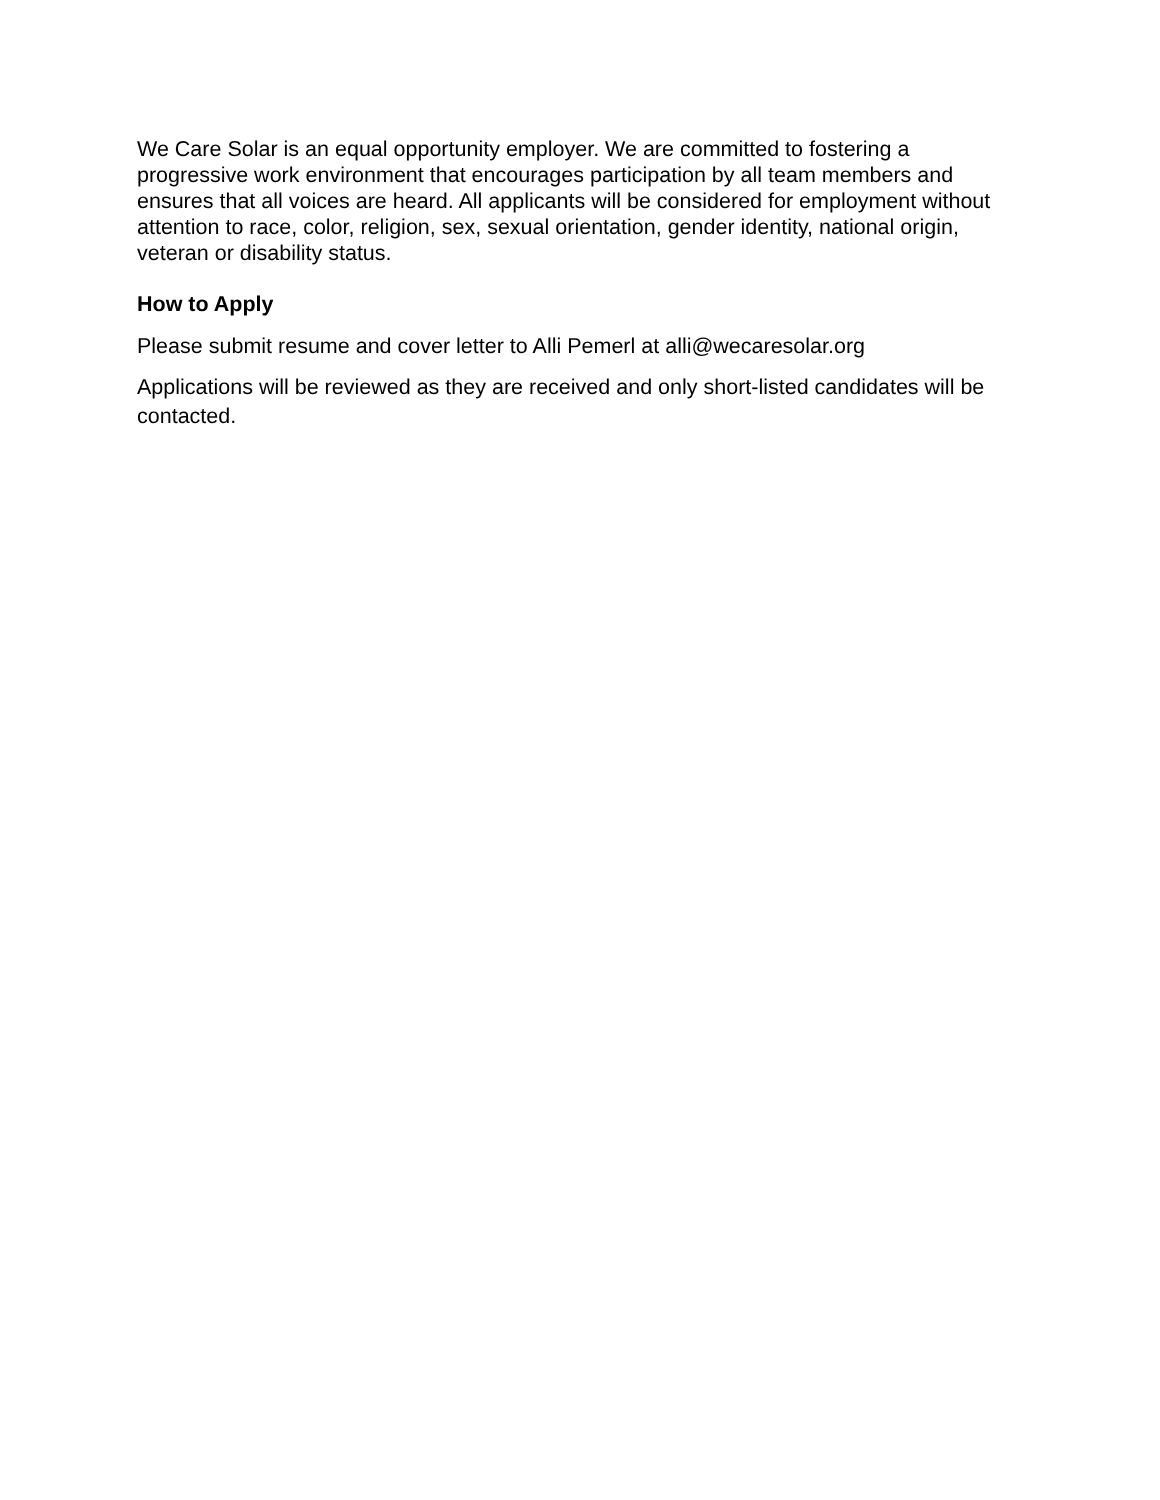We Care Solar is an equal opportunity employer. We are committed to fostering a progressive work environment that encourages participation by all team members and ensures that all voices are heard. All applicants will be considered for employment without attention to race, color, religion, sex, sexual orientation, gender identity, national origin, veteran or disability status.
How to Apply
Please submit resume and cover letter to Alli Pemerl at alli@wecaresolar.org
Applications will be reviewed as they are received and only short-listed candidates will be contacted.